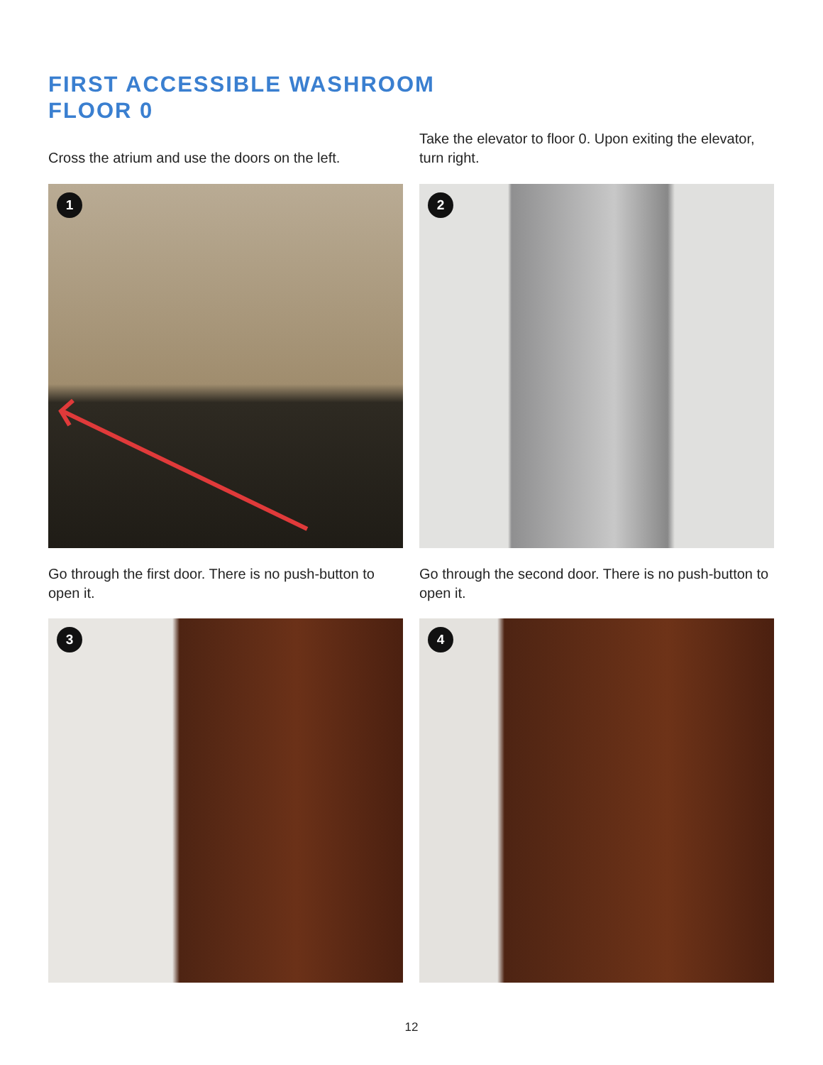FIRST ACCESSIBLE WASHROOM
FLOOR 0
Cross the atrium and use the doors on the left.
Take the elevator to floor 0. Upon exiting the elevator, turn right.
1
2
Go through the first door. There is no push-button to open it.
Go through the second door. There is no push-button to open it.
3
4
12